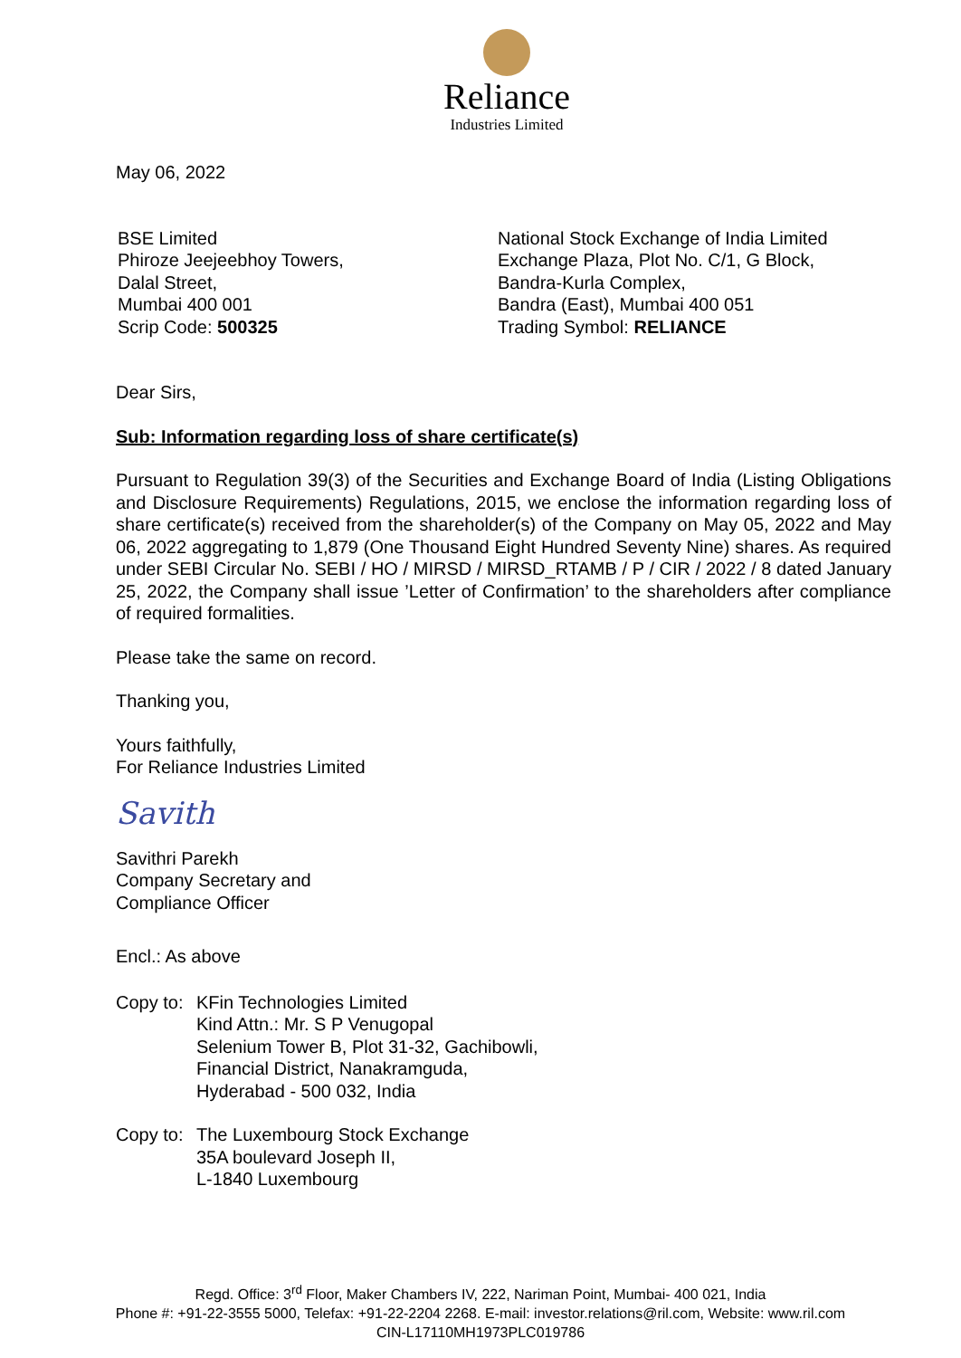Reliance
Industries Limited
May 06, 2022
BSE Limited
Phiroze Jeejeebhoy Towers,
Dalal Street,
Mumbai 400 001
Scrip Code: 500325
National Stock Exchange of India Limited
Exchange Plaza, Plot No. C/1, G Block,
Bandra-Kurla Complex,
Bandra (East), Mumbai 400 051
Trading Symbol: RELIANCE
Dear Sirs,
Sub: Information regarding loss of share certificate(s)
Pursuant to Regulation 39(3) of the Securities and Exchange Board of India (Listing Obligations and Disclosure Requirements) Regulations, 2015, we enclose the information regarding loss of share certificate(s) received from the shareholder(s) of the Company on May 05, 2022 and May 06, 2022 aggregating to 1,879 (One Thousand Eight Hundred Seventy Nine) shares. As required under SEBI Circular No. SEBI / HO / MIRSD / MIRSD_RTAMB / P / CIR / 2022 / 8 dated January 25, 2022, the Company shall issue ’Letter of Confirmation’ to the shareholders after compliance of required formalities.
Please take the same on record.
Thanking you,
Yours faithfully,
For Reliance Industries Limited
Savith
Savithri Parekh
Company Secretary and
Compliance Officer
Encl.: As above
Copy to:
KFin Technologies Limited
Kind Attn.: Mr. S P Venugopal
Selenium Tower B, Plot 31-32, Gachibowli,
Financial District, Nanakramguda,
Hyderabad - 500 032, India
Copy to:
The Luxembourg Stock Exchange
35A boulevard Joseph II,
L-1840 Luxembourg
Regd. Office: 3<sup>rd</sup> Floor, Maker Chambers IV, 222, Nariman Point, Mumbai- 400 021, India
Phone #: +91-22-3555 5000, Telefax: +91-22-2204 2268. E-mail: investor.relations@ril.com, Website: www.ril.com
CIN-L17110MH1973PLC019786